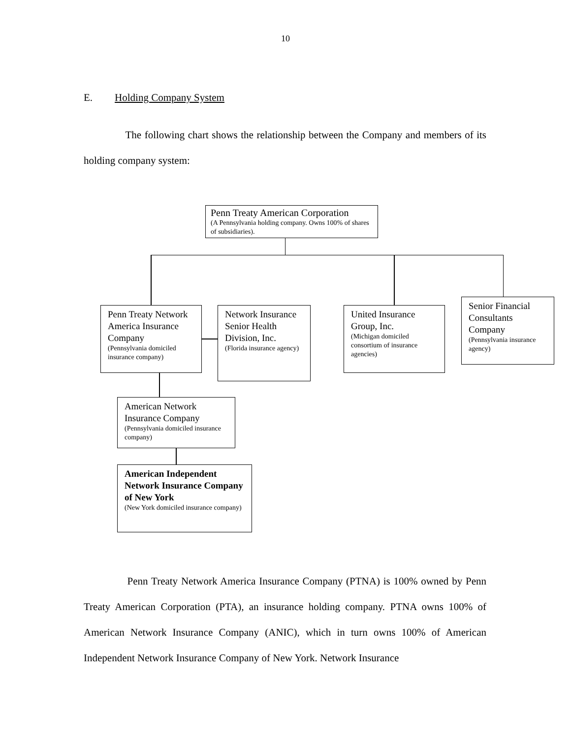10
E. Holding Company System
The following chart shows the relationship between the Company and members of its holding company system:
Penn Treaty American Corporation
(A Pennsylvania holding company. Owns 100% of shares of subsidiaries).
Penn Treaty Network America Insurance Company
(Pennsylvania domiciled insurance company)
Network Insurance Senior Health Division, Inc.
(Florida insurance agency)
United Insurance Group, Inc.
(Michigan domiciled consortium of insurance agencies)
Senior Financial Consultants Company
(Pennsylvania insurance agency)
American Network Insurance Company
(Pennsylvania domiciled insurance company)
American Independent Network Insurance Company of New York
(New York domiciled insurance company)
Penn Treaty Network America Insurance Company (PTNA) is 100% owned by Penn Treaty American Corporation (PTA), an insurance holding company. PTNA owns 100% of American Network Insurance Company (ANIC), which in turn owns 100% of American Independent Network Insurance Company of New York. Network Insurance